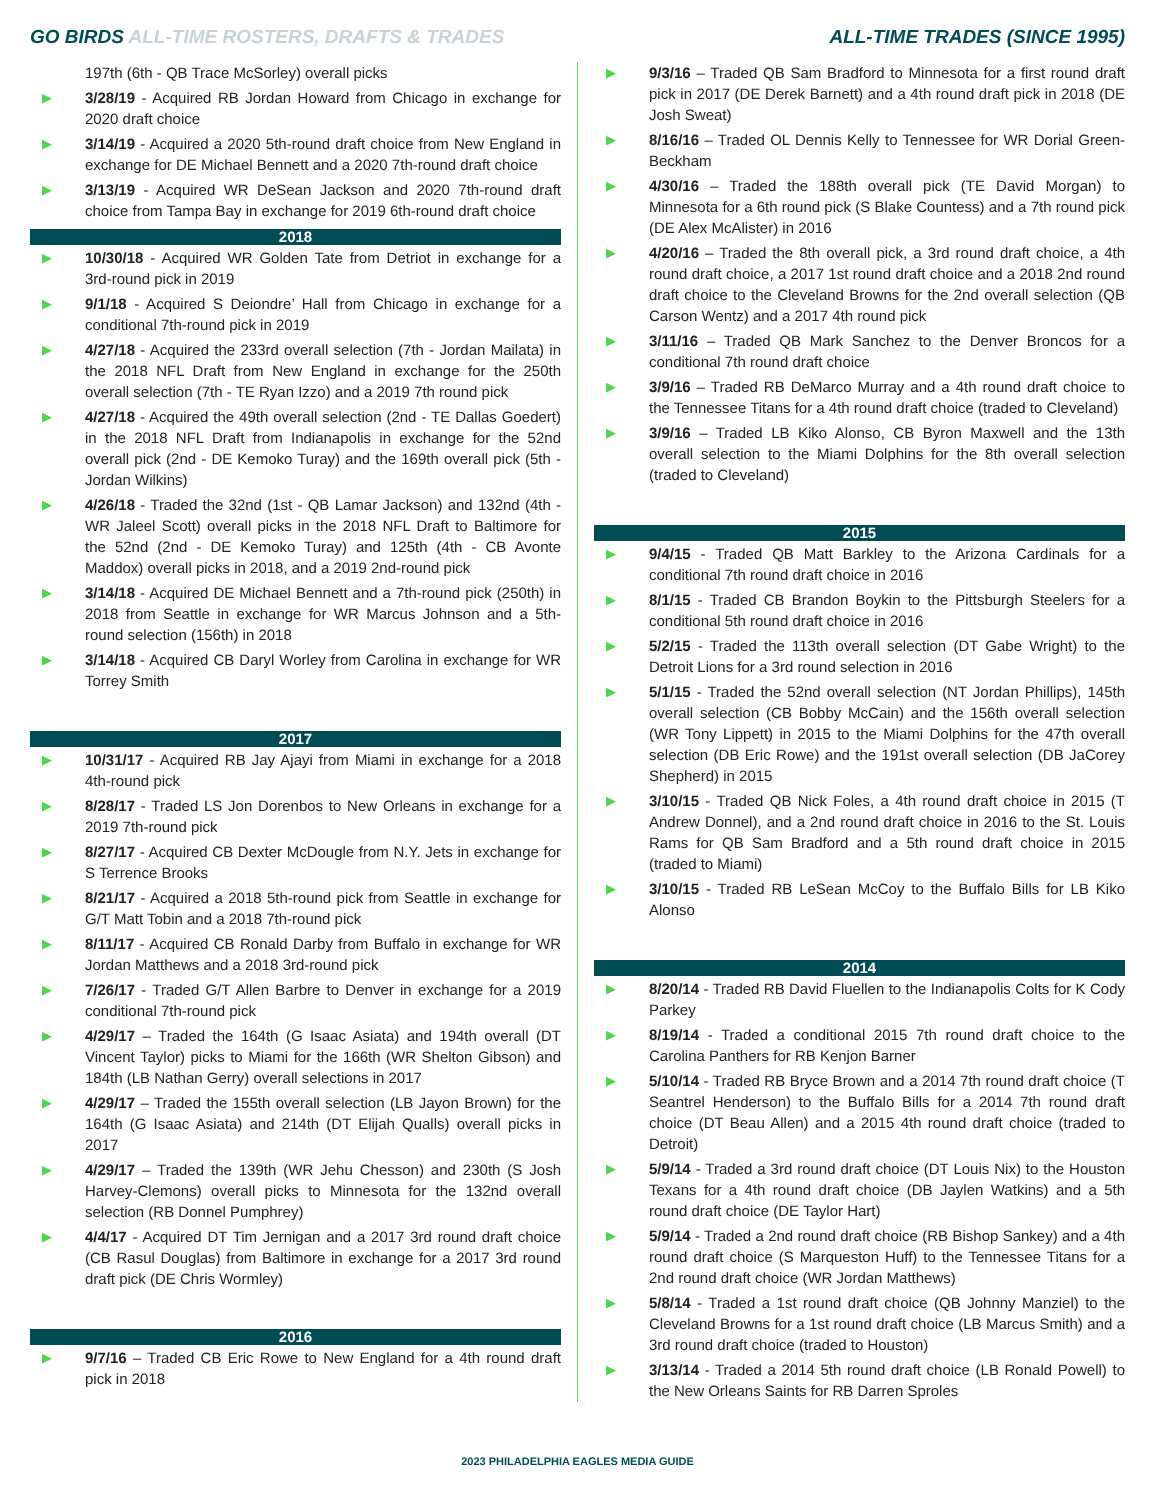GO BIRDS ALL-TIME ROSTERS, DRAFTS & TRADES
ALL-TIME TRADES (SINCE 1995)
197th (6th - QB Trace McSorley) overall picks
▶ 3/28/19 - Acquired RB Jordan Howard from Chicago in exchange for 2020 draft choice
▶ 3/14/19 - Acquired a 2020 5th-round draft choice from New England in exchange for DE Michael Bennett and a 2020 7th-round draft choice
▶ 3/13/19 - Acquired WR DeSean Jackson and 2020 7th-round draft choice from Tampa Bay in exchange for 2019 6th-round draft choice
2018
▶ 10/30/18 - Acquired WR Golden Tate from Detriot in exchange for a 3rd-round pick in 2019
▶ 9/1/18 - Acquired S Deiondre’ Hall from Chicago in exchange for a conditional 7th-round pick in 2019
▶ 4/27/18 - Acquired the 233rd overall selection (7th - Jordan Mailata) in the 2018 NFL Draft from New England in exchange for the 250th overall selection (7th - TE Ryan Izzo) and a 2019 7th round pick
▶ 4/27/18 - Acquired the 49th overall selection (2nd - TE Dallas Goedert) in the 2018 NFL Draft from Indianapolis in exchange for the 52nd overall pick (2nd - DE Kemoko Turay) and the 169th overall pick (5th - Jordan Wilkins)
▶ 4/26/18 - Traded the 32nd (1st - QB Lamar Jackson) and 132nd (4th - WR Jaleel Scott) overall picks in the 2018 NFL Draft to Baltimore for the 52nd (2nd - DE Kemoko Turay) and 125th (4th - CB Avonte Maddox) overall picks in 2018, and a 2019 2nd-round pick
▶ 3/14/18 - Acquired DE Michael Bennett and a 7th-round pick (250th) in 2018 from Seattle in exchange for WR Marcus Johnson and a 5th-round selection (156th) in 2018
▶ 3/14/18 - Acquired CB Daryl Worley from Carolina in exchange for WR Torrey Smith
2017
▶ 10/31/17 - Acquired RB Jay Ajayi from Miami in exchange for a 2018 4th-round pick
▶ 8/28/17 - Traded LS Jon Dorenbos to New Orleans in exchange for a 2019 7th-round pick
▶ 8/27/17 - Acquired CB Dexter McDougle from N.Y. Jets in exchange for S Terrence Brooks
▶ 8/21/17 - Acquired a 2018 5th-round pick from Seattle in exchange for G/T Matt Tobin and a 2018 7th-round pick
▶ 8/11/17 - Acquired CB Ronald Darby from Buffalo in exchange for WR Jordan Matthews and a 2018 3rd-round pick
▶ 7/26/17 - Traded G/T Allen Barbre to Denver in exchange for a 2019 conditional 7th-round pick
▶ 4/29/17 – Traded the 164th (G Isaac Asiata) and 194th overall (DT Vincent Taylor) picks to Miami for the 166th (WR Shelton Gibson) and 184th (LB Nathan Gerry) overall selections in 2017
▶ 4/29/17 – Traded the 155th overall selection (LB Jayon Brown) for the 164th (G Isaac Asiata) and 214th (DT Elijah Qualls) overall picks in 2017
▶ 4/29/17 – Traded the 139th (WR Jehu Chesson) and 230th (S Josh Harvey-Clemons) overall picks to Minnesota for the 132nd overall selection (RB Donnel Pumphrey)
▶ 4/4/17 - Acquired DT Tim Jernigan and a 2017 3rd round draft choice (CB Rasul Douglas) from Baltimore in exchange for a 2017 3rd round draft pick (DE Chris Wormley)
2016
▶ 9/7/16 – Traded CB Eric Rowe to New England for a 4th round draft pick in 2018
▶ 9/3/16 – Traded QB Sam Bradford to Minnesota for a first round draft pick in 2017 (DE Derek Barnett) and a 4th round draft pick in 2018 (DE Josh Sweat)
▶ 8/16/16 – Traded OL Dennis Kelly to Tennessee for WR Dorial Green-Beckham
▶ 4/30/16 – Traded the 188th overall pick (TE David Morgan) to Minnesota for a 6th round pick (S Blake Countess) and a 7th round pick (DE Alex McAlister) in 2016
▶ 4/20/16 – Traded the 8th overall pick, a 3rd round draft choice, a 4th round draft choice, a 2017 1st round draft choice and a 2018 2nd round draft choice to the Cleveland Browns for the 2nd overall selection (QB Carson Wentz) and a 2017 4th round pick
▶ 3/11/16 – Traded QB Mark Sanchez to the Denver Broncos for a conditional 7th round draft choice
▶ 3/9/16 – Traded RB DeMarco Murray and a 4th round draft choice to the Tennessee Titans for a 4th round draft choice (traded to Cleveland)
▶ 3/9/16 – Traded LB Kiko Alonso, CB Byron Maxwell and the 13th overall selection to the Miami Dolphins for the 8th overall selection (traded to Cleveland)
2015
▶ 9/4/15 - Traded QB Matt Barkley to the Arizona Cardinals for a conditional 7th round draft choice in 2016
▶ 8/1/15 - Traded CB Brandon Boykin to the Pittsburgh Steelers for a conditional 5th round draft choice in 2016
▶ 5/2/15 - Traded the 113th overall selection (DT Gabe Wright) to the Detroit Lions for a 3rd round selection in 2016
▶ 5/1/15 - Traded the 52nd overall selection (NT Jordan Phillips), 145th overall selection (CB Bobby McCain) and the 156th overall selection (WR Tony Lippett) in 2015 to the Miami Dolphins for the 47th overall selection (DB Eric Rowe) and the 191st overall selection (DB JaCorey Shepherd) in 2015
▶ 3/10/15 - Traded QB Nick Foles, a 4th round draft choice in 2015 (T Andrew Donnel), and a 2nd round draft choice in 2016 to the St. Louis Rams for QB Sam Bradford and a 5th round draft choice in 2015 (traded to Miami)
▶ 3/10/15 - Traded RB LeSean McCoy to the Buffalo Bills for LB Kiko Alonso
2014
▶ 8/20/14 - Traded RB David Fluellen to the Indianapolis Colts for K Cody Parkey
▶ 8/19/14 - Traded a conditional 2015 7th round draft choice to the Carolina Panthers for RB Kenjon Barner
▶ 5/10/14 - Traded RB Bryce Brown and a 2014 7th round draft choice (T Seantrel Henderson) to the Buffalo Bills for a 2014 7th round draft choice (DT Beau Allen) and a 2015 4th round draft choice (traded to Detroit)
▶ 5/9/14 - Traded a 3rd round draft choice (DT Louis Nix) to the Houston Texans for a 4th round draft choice (DB Jaylen Watkins) and a 5th round draft choice (DE Taylor Hart)
▶ 5/9/14 - Traded a 2nd round draft choice (RB Bishop Sankey) and a 4th round draft choice (S Marqueston Huff) to the Tennessee Titans for a 2nd round draft choice (WR Jordan Matthews)
▶ 5/8/14 - Traded a 1st round draft choice (QB Johnny Manziel) to the Cleveland Browns for a 1st round draft choice (LB Marcus Smith) and a 3rd round draft choice (traded to Houston)
▶ 3/13/14 - Traded a 2014 5th round draft choice (LB Ronald Powell) to the New Orleans Saints for RB Darren Sproles
2023 PHILADELPHIA EAGLES MEDIA GUIDE